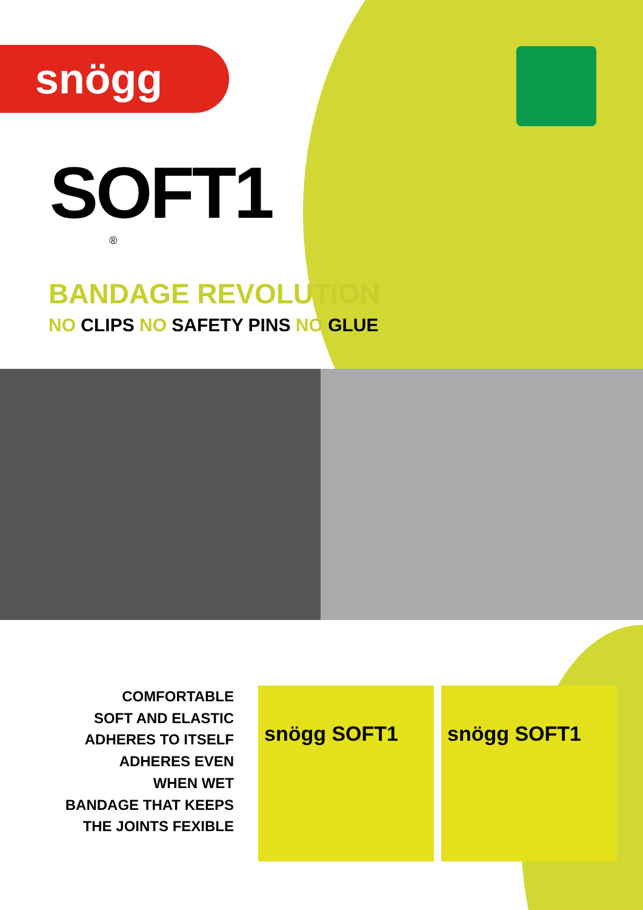snögg
SOFT1
®
BANDAGE REVOLUTION
NO CLIPS NO SAFETY PINS NO GLUE
COMFORTABLE
SOFT AND ELASTIC
ADHERES TO ITSELF
ADHERES EVEN
WHEN WET
BANDAGE THAT KEEPS
THE JOINTS FEXIBLE
snögg SOFT1 snögg SOFT1